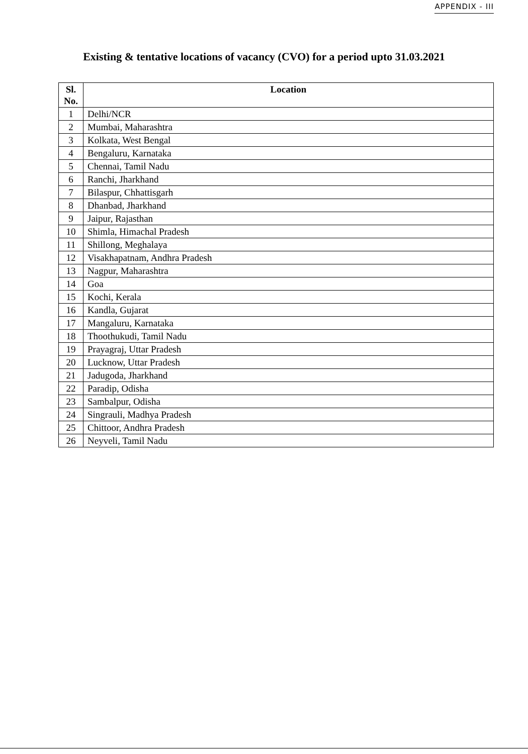APPENDIX - III
Existing & tentative locations of vacancy (CVO) for a period upto 31.03.2021
| Sl. No. | Location |
| --- | --- |
| 1 | Delhi/NCR |
| 2 | Mumbai, Maharashtra |
| 3 | Kolkata, West Bengal |
| 4 | Bengaluru, Karnataka |
| 5 | Chennai, Tamil Nadu |
| 6 | Ranchi, Jharkhand |
| 7 | Bilaspur, Chhattisgarh |
| 8 | Dhanbad, Jharkhand |
| 9 | Jaipur, Rajasthan |
| 10 | Shimla, Himachal Pradesh |
| 11 | Shillong, Meghalaya |
| 12 | Visakhapatnam, Andhra Pradesh |
| 13 | Nagpur, Maharashtra |
| 14 | Goa |
| 15 | Kochi, Kerala |
| 16 | Kandla, Gujarat |
| 17 | Mangaluru, Karnataka |
| 18 | Thoothukudi, Tamil Nadu |
| 19 | Prayagraj, Uttar Pradesh |
| 20 | Lucknow, Uttar Pradesh |
| 21 | Jadugoda, Jharkhand |
| 22 | Paradip, Odisha |
| 23 | Sambalpur, Odisha |
| 24 | Singrauli, Madhya Pradesh |
| 25 | Chittoor, Andhra Pradesh |
| 26 | Neyveli, Tamil Nadu |